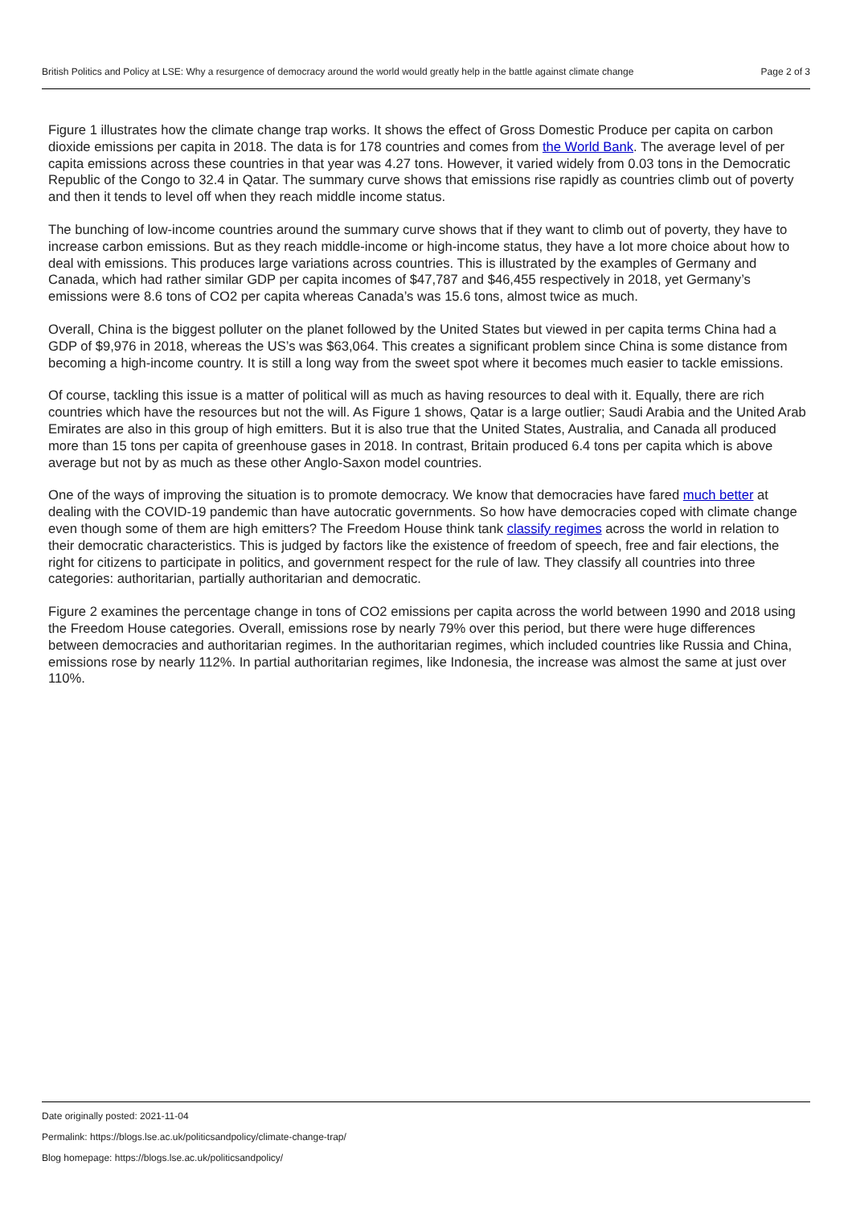British Politics and Policy at LSE: Why a resurgence of democracy around the world would greatly help in the battle against climate change Page 2 of 3
Figure 1 illustrates how the climate change trap works. It shows the effect of Gross Domestic Produce per capita on carbon dioxide emissions per capita in 2018. The data is for 178 countries and comes from the World Bank. The average level of per capita emissions across these countries in that year was 4.27 tons. However, it varied widely from 0.03 tons in the Democratic Republic of the Congo to 32.4 in Qatar. The summary curve shows that emissions rise rapidly as countries climb out of poverty and then it tends to level off when they reach middle income status.
The bunching of low-income countries around the summary curve shows that if they want to climb out of poverty, they have to increase carbon emissions. But as they reach middle-income or high-income status, they have a lot more choice about how to deal with emissions. This produces large variations across countries. This is illustrated by the examples of Germany and Canada, which had rather similar GDP per capita incomes of $47,787 and $46,455 respectively in 2018, yet Germany’s emissions were 8.6 tons of CO2 per capita whereas Canada’s was 15.6 tons, almost twice as much.
Overall, China is the biggest polluter on the planet followed by the United States but viewed in per capita terms China had a GDP of $9,976 in 2018, whereas the US’s was $63,064. This creates a significant problem since China is some distance from becoming a high-income country. It is still a long way from the sweet spot where it becomes much easier to tackle emissions.
Of course, tackling this issue is a matter of political will as much as having resources to deal with it. Equally, there are rich countries which have the resources but not the will. As Figure 1 shows, Qatar is a large outlier; Saudi Arabia and the United Arab Emirates are also in this group of high emitters. But it is also true that the United States, Australia, and Canada all produced more than 15 tons per capita of greenhouse gases in 2018. In contrast, Britain produced 6.4 tons per capita which is above average but not by as much as these other Anglo-Saxon model countries.
One of the ways of improving the situation is to promote democracy. We know that democracies have fared much better at dealing with the COVID-19 pandemic than have autocratic governments. So how have democracies coped with climate change even though some of them are high emitters? The Freedom House think tank classify regimes across the world in relation to their democratic characteristics. This is judged by factors like the existence of freedom of speech, free and fair elections, the right for citizens to participate in politics, and government respect for the rule of law. They classify all countries into three categories: authoritarian, partially authoritarian and democratic.
Figure 2 examines the percentage change in tons of CO2 emissions per capita across the world between 1990 and 2018 using the Freedom House categories. Overall, emissions rose by nearly 79% over this period, but there were huge differences between democracies and authoritarian regimes. In the authoritarian regimes, which included countries like Russia and China, emissions rose by nearly 112%. In partial authoritarian regimes, like Indonesia, the increase was almost the same at just over 110%.
Date originally posted: 2021-11-04
Permalink: https://blogs.lse.ac.uk/politicsandpolicy/climate-change-trap/
Blog homepage: https://blogs.lse.ac.uk/politicsandpolicy/